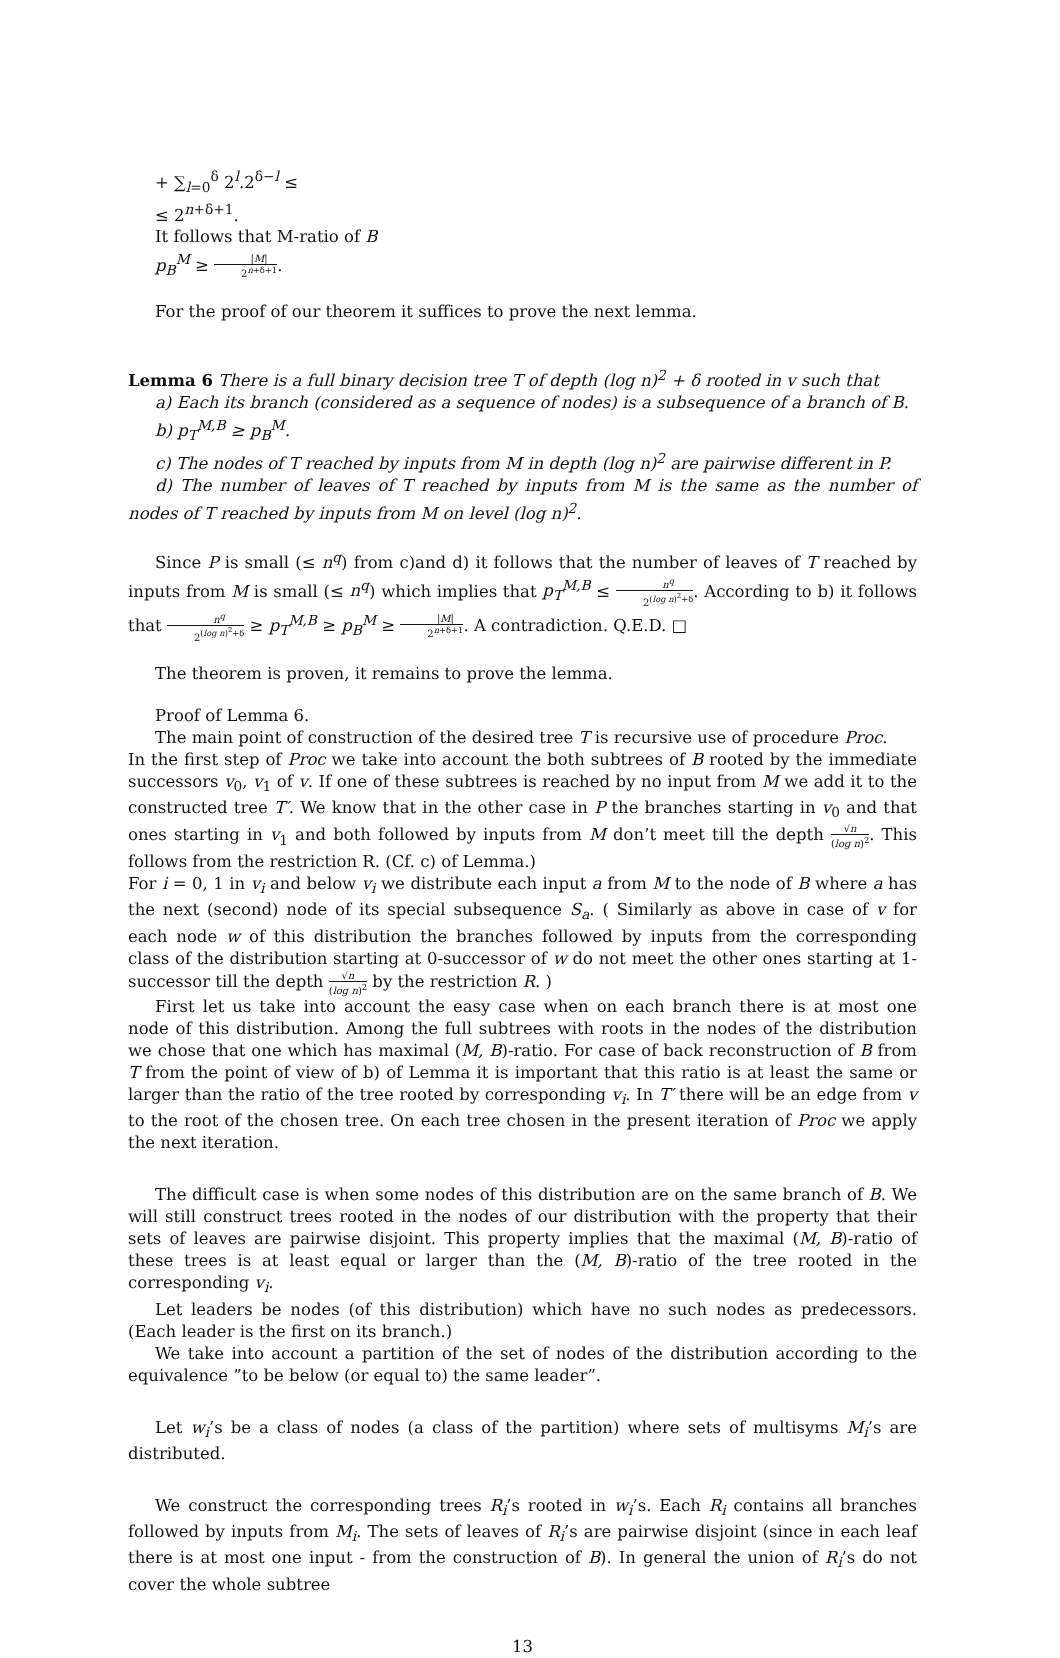+ ∑<sub>l=0</sub><sup>δ</sup> 2<sup>l</sup>.2<sup>δ−l</sup> ≤
≤ 2<sup>n+δ+1</sup>.
It follows that M-ratio of B
p<sub>B</sub><sup>M</sup> ≥ |M| 2<sup>n+δ+1</sup>.
For the proof of our theorem it suffices to prove the next lemma.
Lemma 6 There is a full binary decision tree T of depth (log n)<sup>2</sup> + δ rooted in v such that
a) Each its branch (considered as a sequence of nodes) is a subsequence of a branch of B.
b) p<sub>T</sub><sup>M,B</sup> ≥ p<sub>B</sub><sup>M</sup>.
c) The nodes of T reached by inputs from M in depth (log n)<sup>2</sup> are pairwise different in P.
d) The number of leaves of T reached by inputs from M is the same as the number of nodes of T reached by inputs from M on level (log n)<sup>2</sup>.
Since P is small (≤ n<sup>q</sup>) from c)and d) it follows that the number of leaves of T reached by inputs from M is small (≤ n<sup>q</sup>) which implies that p<sub>T</sub><sup>M,B</sup> ≤ n<sup>q</sup> 2<sup>(log n)<sup>2</sup>+δ</sup>. According to b) it follows that n<sup>q</sup> 2<sup>(log n)<sup>2</sup>+δ</sup> ≥ p<sub>T</sub><sup>M,B</sup> ≥ p<sub>B</sub><sup>M</sup> ≥ |M| 2<sup>n+δ+1</sup>. A contradiction. Q.E.D. □
The theorem is proven, it remains to prove the lemma.
Proof of Lemma 6.
The main point of construction of the desired tree T is recursive use of procedure Proc.
In the first step of Proc we take into account the both subtrees of B rooted by the immediate successors v<sub>0</sub>, v<sub>1</sub> of v. If one of these subtrees is reached by no input from M we add it to the constructed tree T′. We know that in the other case in P the branches starting in v<sub>0</sub> and that ones starting in v<sub>1</sub> and both followed by inputs from M don’t meet till the depth √n (log n)<sup>2</sup>. This follows from the restriction R. (Cf. c) of Lemma.)
For i = 0, 1 in v<sub>i</sub> and below v<sub>i</sub> we distribute each input a from M to the node of B where a has the next (second) node of its special subsequence S<sub>a</sub>. ( Similarly as above in case of v for each node w of this distribution the branches followed by inputs from the corresponding class of the distribution starting at 0-successor of w do not meet the other ones starting at 1-successor till the depth √n (log n)<sup>2</sup> by the restriction R. )
First let us take into account the easy case when on each branch there is at most one node of this distribution. Among the full subtrees with roots in the nodes of the distribution we chose that one which has maximal (M, B)-ratio. For case of back reconstruction of B from T from the point of view of b) of Lemma it is important that this ratio is at least the same or larger than the ratio of the tree rooted by corresponding v<sub>i</sub>. In T′ there will be an edge from v to the root of the chosen tree. On each tree chosen in the present iteration of Proc we apply the next iteration.
The difficult case is when some nodes of this distribution are on the same branch of B. We will still construct trees rooted in the nodes of our distribution with the property that their sets of leaves are pairwise disjoint. This property implies that the maximal (M, B)-ratio of these trees is at least equal or larger than the (M, B)-ratio of the tree rooted in the corresponding v<sub>i</sub>.
Let leaders be nodes (of this distribution) which have no such nodes as predecessors. (Each leader is the first on its branch.)
We take into account a partition of the set of nodes of the distribution according to the equivalence ”to be below (or equal to) the same leader”.
Let w<sub>i</sub>’s be a class of nodes (a class of the partition) where sets of multisyms M<sub>i</sub>’s are distributed.
We construct the corresponding trees R<sub>i</sub>’s rooted in w<sub>i</sub>’s. Each R<sub>i</sub> contains all branches followed by inputs from M<sub>i</sub>. The sets of leaves of R<sub>i</sub>’s are pairwise disjoint (since in each leaf there is at most one input - from the construction of B). In general the union of R<sub>i</sub>’s do not cover the whole subtree
13